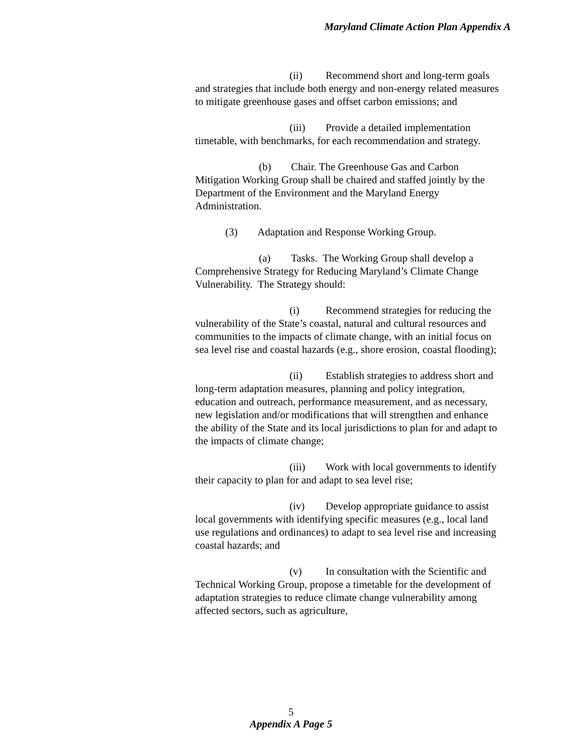Maryland Climate Action Plan Appendix A
(ii) Recommend short and long-term goals and strategies that include both energy and non-energy related measures to mitigate greenhouse gases and offset carbon emissions; and
(iii) Provide a detailed implementation timetable, with benchmarks, for each recommendation and strategy.
(b) Chair. The Greenhouse Gas and Carbon Mitigation Working Group shall be chaired and staffed jointly by the Department of the Environment and the Maryland Energy Administration.
(3) Adaptation and Response Working Group.
(a) Tasks. The Working Group shall develop a Comprehensive Strategy for Reducing Maryland’s Climate Change Vulnerability. The Strategy should:
(i) Recommend strategies for reducing the vulnerability of the State’s coastal, natural and cultural resources and communities to the impacts of climate change, with an initial focus on sea level rise and coastal hazards (e.g., shore erosion, coastal flooding);
(ii) Establish strategies to address short and long-term adaptation measures, planning and policy integration, education and outreach, performance measurement, and as necessary, new legislation and/or modifications that will strengthen and enhance the ability of the State and its local jurisdictions to plan for and adapt to the impacts of climate change;
(iii) Work with local governments to identify their capacity to plan for and adapt to sea level rise;
(iv) Develop appropriate guidance to assist local governments with identifying specific measures (e.g., local land use regulations and ordinances) to adapt to sea level rise and increasing coastal hazards; and
(v) In consultation with the Scientific and Technical Working Group, propose a timetable for the development of adaptation strategies to reduce climate change vulnerability among affected sectors, such as agriculture,
5
Appendix A Page 5